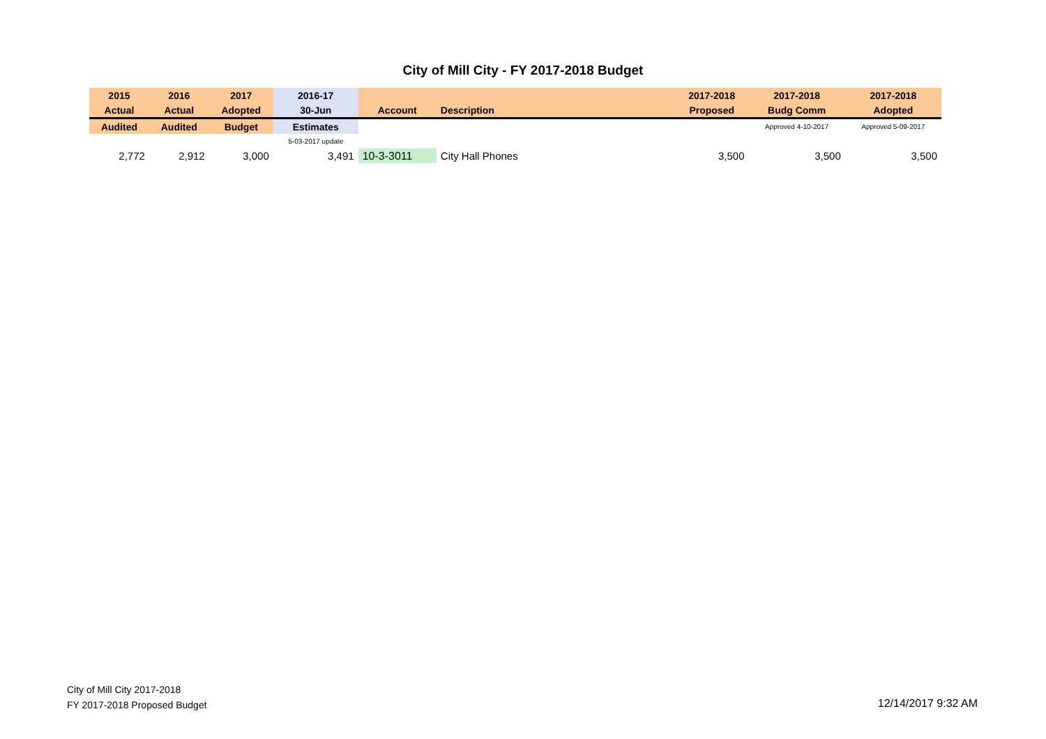City of Mill City - FY 2017-2018 Budget
| 2015 | 2016 | 2017 | 2016-17 | | | 2017-2018 | 2017-2018 | 2017-2018 |
| --- | --- | --- | --- | --- | --- | --- | --- | --- |
| Actual | Actual | Adopted | 30-Jun | Account | Description | Proposed | Budg Comm | Adopted |
| Audited | Audited | Budget | Estimates | | | | Approved 4-10-2017 | Approved 5-09-2017 |
| | | | 5-03-2017 update | | | | | |
| 2,772 | 2,912 | 3,000 | 3,491 | 10-3-3011 | City Hall Phones | 3,500 | 3,500 | 3,500 |
City of Mill City 2017-2018
FY 2017-2018 Proposed Budget
12/14/2017 9:32 AM